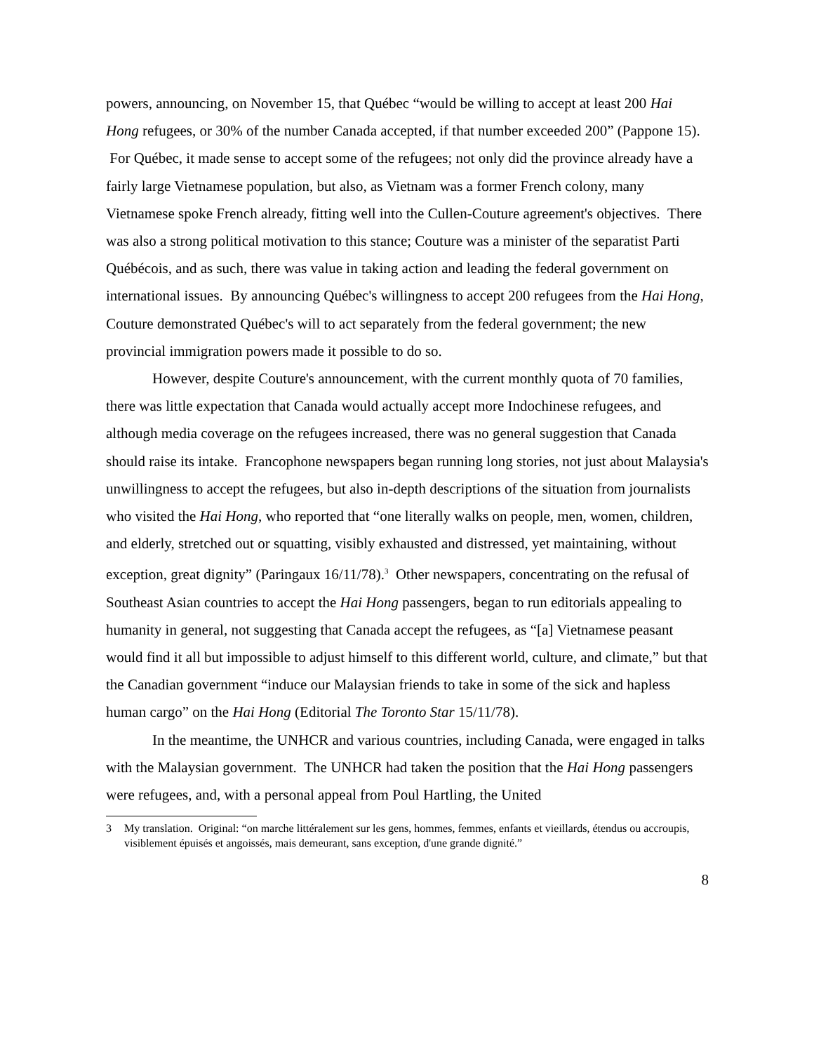powers, announcing, on November 15, that Québec “would be willing to accept at least 200 Hai Hong refugees, or 30% of the number Canada accepted, if that number exceeded 200” (Pappone 15). For Québec, it made sense to accept some of the refugees; not only did the province already have a fairly large Vietnamese population, but also, as Vietnam was a former French colony, many Vietnamese spoke French already, fitting well into the Cullen-Couture agreement's objectives. There was also a strong political motivation to this stance; Couture was a minister of the separatist Parti Québécois, and as such, there was value in taking action and leading the federal government on international issues. By announcing Québec's willingness to accept 200 refugees from the Hai Hong, Couture demonstrated Québec's will to act separately from the federal government; the new provincial immigration powers made it possible to do so.
However, despite Couture's announcement, with the current monthly quota of 70 families, there was little expectation that Canada would actually accept more Indochinese refugees, and although media coverage on the refugees increased, there was no general suggestion that Canada should raise its intake. Francophone newspapers began running long stories, not just about Malaysia's unwillingness to accept the refugees, but also in-depth descriptions of the situation from journalists who visited the Hai Hong, who reported that “one literally walks on people, men, women, children, and elderly, stretched out or squatting, visibly exhausted and distressed, yet maintaining, without exception, great dignity” (Paringaux 16/11/78).<sup>3</sup> Other newspapers, concentrating on the refusal of Southeast Asian countries to accept the Hai Hong passengers, began to run editorials appealing to humanity in general, not suggesting that Canada accept the refugees, as “[a] Vietnamese peasant would find it all but impossible to adjust himself to this different world, culture, and climate,” but that the Canadian government “induce our Malaysian friends to take in some of the sick and hapless human cargo” on the Hai Hong (Editorial The Toronto Star 15/11/78).
In the meantime, the UNHCR and various countries, including Canada, were engaged in talks with the Malaysian government. The UNHCR had taken the position that the Hai Hong passengers were refugees, and, with a personal appeal from Poul Hartling, the United
3 My translation. Original: “on marche littéralement sur les gens, hommes, femmes, enfants et vieillards, étendus ou accroupis, visiblement épuisés et angoissés, mais demeurant, sans exception, d'une grande dignité.”
8